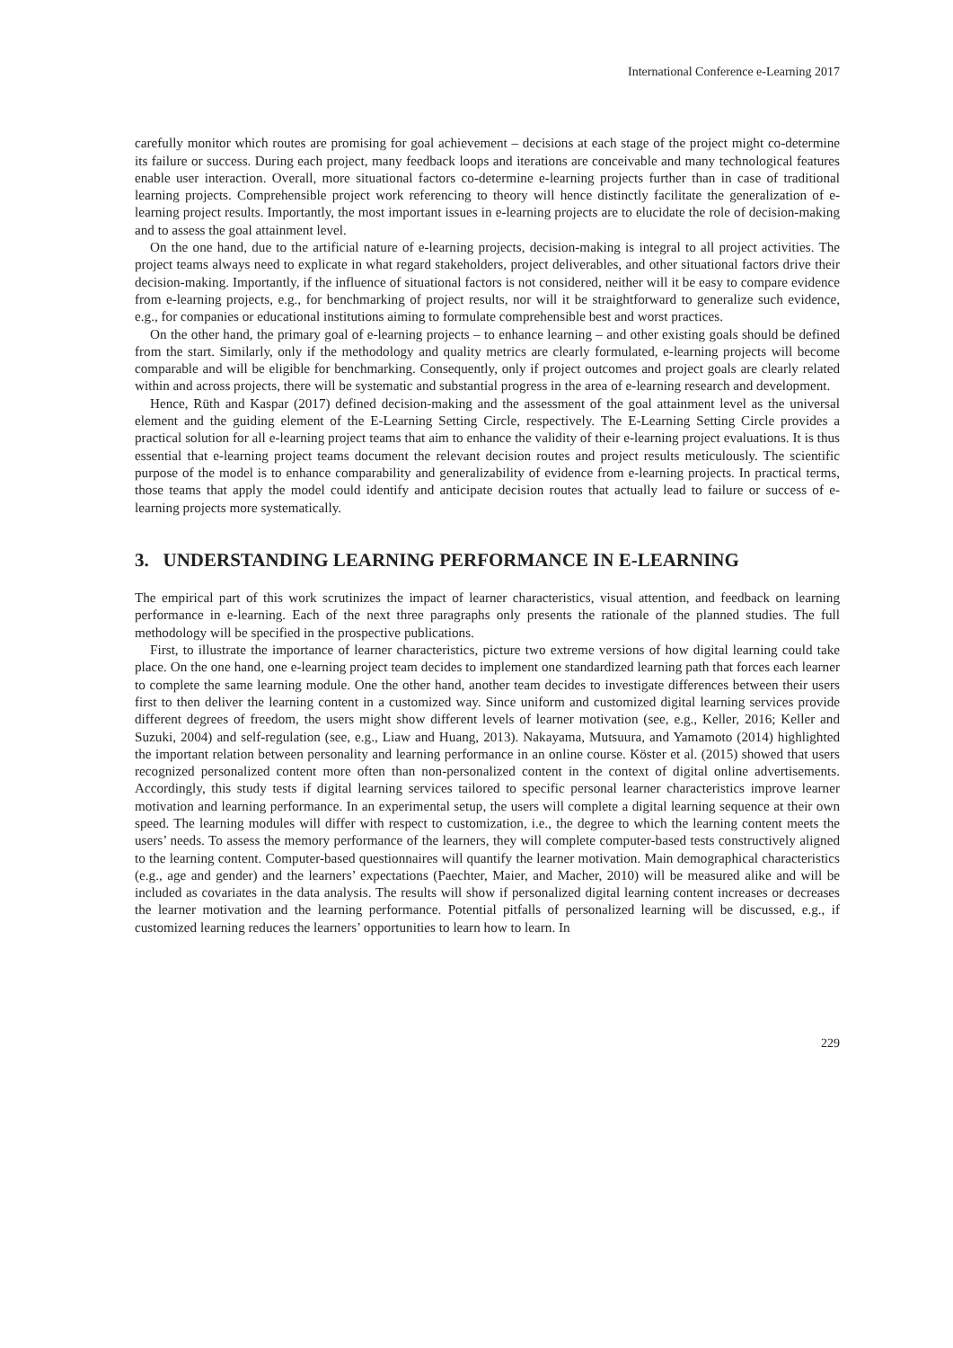International Conference e-Learning 2017
carefully monitor which routes are promising for goal achievement – decisions at each stage of the project might co-determine its failure or success. During each project, many feedback loops and iterations are conceivable and many technological features enable user interaction. Overall, more situational factors co-determine e-learning projects further than in case of traditional learning projects. Comprehensible project work referencing to theory will hence distinctly facilitate the generalization of e-learning project results. Importantly, the most important issues in e-learning projects are to elucidate the role of decision-making and to assess the goal attainment level.
On the one hand, due to the artificial nature of e-learning projects, decision-making is integral to all project activities. The project teams always need to explicate in what regard stakeholders, project deliverables, and other situational factors drive their decision-making. Importantly, if the influence of situational factors is not considered, neither will it be easy to compare evidence from e-learning projects, e.g., for benchmarking of project results, nor will it be straightforward to generalize such evidence, e.g., for companies or educational institutions aiming to formulate comprehensible best and worst practices.
On the other hand, the primary goal of e-learning projects – to enhance learning – and other existing goals should be defined from the start. Similarly, only if the methodology and quality metrics are clearly formulated, e-learning projects will become comparable and will be eligible for benchmarking. Consequently, only if project outcomes and project goals are clearly related within and across projects, there will be systematic and substantial progress in the area of e-learning research and development.
Hence, Rüth and Kaspar (2017) defined decision-making and the assessment of the goal attainment level as the universal element and the guiding element of the E-Learning Setting Circle, respectively. The E-Learning Setting Circle provides a practical solution for all e-learning project teams that aim to enhance the validity of their e-learning project evaluations. It is thus essential that e-learning project teams document the relevant decision routes and project results meticulously. The scientific purpose of the model is to enhance comparability and generalizability of evidence from e-learning projects. In practical terms, those teams that apply the model could identify and anticipate decision routes that actually lead to failure or success of e-learning projects more systematically.
3. UNDERSTANDING LEARNING PERFORMANCE IN E-LEARNING
The empirical part of this work scrutinizes the impact of learner characteristics, visual attention, and feedback on learning performance in e-learning. Each of the next three paragraphs only presents the rationale of the planned studies. The full methodology will be specified in the prospective publications.
First, to illustrate the importance of learner characteristics, picture two extreme versions of how digital learning could take place. On the one hand, one e-learning project team decides to implement one standardized learning path that forces each learner to complete the same learning module. One the other hand, another team decides to investigate differences between their users first to then deliver the learning content in a customized way. Since uniform and customized digital learning services provide different degrees of freedom, the users might show different levels of learner motivation (see, e.g., Keller, 2016; Keller and Suzuki, 2004) and self-regulation (see, e.g., Liaw and Huang, 2013). Nakayama, Mutsuura, and Yamamoto (2014) highlighted the important relation between personality and learning performance in an online course. Köster et al. (2015) showed that users recognized personalized content more often than non-personalized content in the context of digital online advertisements. Accordingly, this study tests if digital learning services tailored to specific personal learner characteristics improve learner motivation and learning performance. In an experimental setup, the users will complete a digital learning sequence at their own speed. The learning modules will differ with respect to customization, i.e., the degree to which the learning content meets the users’ needs. To assess the memory performance of the learners, they will complete computer-based tests constructively aligned to the learning content. Computer-based questionnaires will quantify the learner motivation. Main demographical characteristics (e.g., age and gender) and the learners’ expectations (Paechter, Maier, and Macher, 2010) will be measured alike and will be included as covariates in the data analysis. The results will show if personalized digital learning content increases or decreases the learner motivation and the learning performance. Potential pitfalls of personalized learning will be discussed, e.g., if customized learning reduces the learners’ opportunities to learn how to learn. In
229